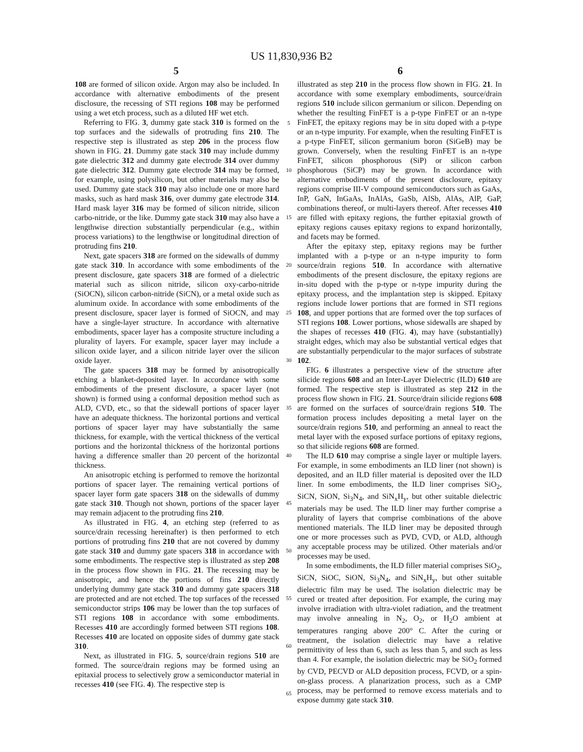US 11,830,936 B2
5 6
108 are formed of silicon oxide. Argon may also be included. In accordance with alternative embodiments of the present disclosure, the recessing of STI regions 108 may be performed using a wet etch process, such as a diluted HF wet etch.
Referring to FIG. 3, dummy gate stack 310 is formed on the top surfaces and the sidewalls of protruding fins 210. The respective step is illustrated as step 206 in the process flow shown in FIG. 21. Dummy gate stack 310 may include dummy gate dielectric 312 and dummy gate electrode 314 over dummy gate dielectric 312. Dummy gate electrode 314 may be formed, for example, using polysilicon, but other materials may also be used. Dummy gate stack 310 may also include one or more hard masks, such as hard mask 316, over dummy gate electrode 314. Hard mask layer 316 may be formed of silicon nitride, silicon carbo-nitride, or the like. Dummy gate stack 310 may also have a lengthwise direction substantially perpendicular (e.g., within process variations) to the lengthwise or longitudinal direction of protruding fins 210.
Next, gate spacers 318 are formed on the sidewalls of dummy gate stack 310. In accordance with some embodiments of the present disclosure, gate spacers 318 are formed of a dielectric material such as silicon nitride, silicon oxy-carbo-nitride (SiOCN), silicon carbon-nitride (SiCN), or a metal oxide such as aluminum oxide. In accordance with some embodiments of the present disclosure, spacer layer is formed of SiOCN, and may have a single-layer structure. In accordance with alternative embodiments, spacer layer has a composite structure including a plurality of layers. For example, spacer layer may include a silicon oxide layer, and a silicon nitride layer over the silicon oxide layer.
The gate spacers 318 may be formed by anisotropically etching a blanket-deposited layer. In accordance with some embodiments of the present disclosure, a spacer layer (not shown) is formed using a conformal deposition method such as ALD, CVD, etc., so that the sidewall portions of spacer layer have an adequate thickness. The horizontal portions and vertical portions of spacer layer may have substantially the same thickness, for example, with the vertical thickness of the vertical portions and the horizontal thickness of the horizontal portions having a difference smaller than 20 percent of the horizontal thickness.
An anisotropic etching is performed to remove the horizontal portions of spacer layer. The remaining vertical portions of spacer layer form gate spacers 318 on the sidewalls of dummy gate stack 310. Though not shown, portions of the spacer layer may remain adjacent to the protruding fins 210.
As illustrated in FIG. 4, an etching step (referred to as source/drain recessing hereinafter) is then performed to etch portions of protruding fins 210 that are not covered by dummy gate stack 310 and dummy gate spacers 318 in accordance with some embodiments. The respective step is illustrated as step 208 in the process flow shown in FIG. 21. The recessing may be anisotropic, and hence the portions of fins 210 directly underlying dummy gate stack 310 and dummy gate spacers 318 are protected and are not etched. The top surfaces of the recessed semiconductor strips 106 may be lower than the top surfaces of STI regions 108 in accordance with some embodiments. Recesses 410 are accordingly formed between STI regions 108. Recesses 410 are located on opposite sides of dummy gate stack 310.
Next, as illustrated in FIG. 5, source/drain regions 510 are formed. The source/drain regions may be formed using an epitaxial process to selectively grow a semiconductor material in recesses 410 (see FIG. 4). The respective step is
5
10
15
20
25
30
35
40
45
50
55
60
65
illustrated as step 210 in the process flow shown in FIG. 21. In accordance with some exemplary embodiments, source/drain regions 510 include silicon germanium or silicon. Depending on whether the resulting FinFET is a p-type FinFET or an n-type FinFET, the epitaxy regions may be in situ doped with a p-type or an n-type impurity. For example, when the resulting FinFET is a p-type FinFET, silicon germanium boron (SiGeB) may be grown. Conversely, when the resulting FinFET is an n-type FinFET, silicon phosphorous (SiP) or silicon carbon phosphorous (SiCP) may be grown. In accordance with alternative embodiments of the present disclosure, epitaxy regions comprise III-V compound semiconductors such as GaAs, InP, GaN, InGaAs, InAlAs, GaSb, AlSb, AlAs, AlP, GaP, combinations thereof, or multi-layers thereof. After recesses 410 are filled with epitaxy regions, the further epitaxial growth of epitaxy regions causes epitaxy regions to expand horizontally, and facets may be formed.
After the epitaxy step, epitaxy regions may be further implanted with a p-type or an n-type impurity to form source/drain regions 510. In accordance with alternative embodiments of the present disclosure, the epitaxy regions are in-situ doped with the p-type or n-type impurity during the epitaxy process, and the implantation step is skipped. Epitaxy regions include lower portions that are formed in STI regions 108, and upper portions that are formed over the top surfaces of STI regions 108. Lower portions, whose sidewalls are shaped by the shapes of recesses 410 (FIG. 4), may have (substantially) straight edges, which may also be substantial vertical edges that are substantially perpendicular to the major surfaces of substrate 102.
FIG. 6 illustrates a perspective view of the structure after silicide regions 608 and an Inter-Layer Dielectric (ILD) 610 are formed. The respective step is illustrated as step 212 in the process flow shown in FIG. 21. Source/drain silicide regions 608 are formed on the surfaces of source/drain regions 510. The formation process includes depositing a metal layer on the source/drain regions 510, and performing an anneal to react the metal layer with the exposed surface portions of epitaxy regions, so that silicide regions 608 are formed.
The ILD 610 may comprise a single layer or multiple layers. For example, in some embodiments an ILD liner (not shown) is deposited, and an ILD filler material is deposited over the ILD liner. In some embodiments, the ILD liner comprises SiO<sub>2</sub>, SiCN, SiON, Si<sub>3</sub>N<sub>4</sub>, and SiN<sub>x</sub>H<sub>y</sub>, but other suitable dielectric materials may be used. The ILD liner may further comprise a plurality of layers that comprise combinations of the above mentioned materials. The ILD liner may be deposited through one or more processes such as PVD, CVD, or ALD, although any acceptable process may be utilized. Other materials and/or processes may be used.
In some embodiments, the ILD filler material comprises SiO<sub>2</sub>, SiCN, SiOC, SiON, Si<sub>3</sub>N<sub>4</sub>, and SiN<sub>x</sub>H<sub>y</sub>, but other suitable dielectric film may be used. The isolation dielectric may be cured or treated after deposition. For example, the curing may involve irradiation with ultra-violet radiation, and the treatment may involve annealing in N<sub>2</sub>, O<sub>2</sub>, or H<sub>2</sub>O ambient at temperatures ranging above 200° C. After the curing or treatment, the isolation dielectric may have a relative permittivity of less than 6, such as less than 5, and such as less than 4. For example, the isolation dielectric may be SiO<sub>2</sub> formed by CVD, PECVD or ALD deposition process, FCVD, or a spin-on-glass process. A planarization process, such as a CMP process, may be performed to remove excess materials and to expose dummy gate stack 310.